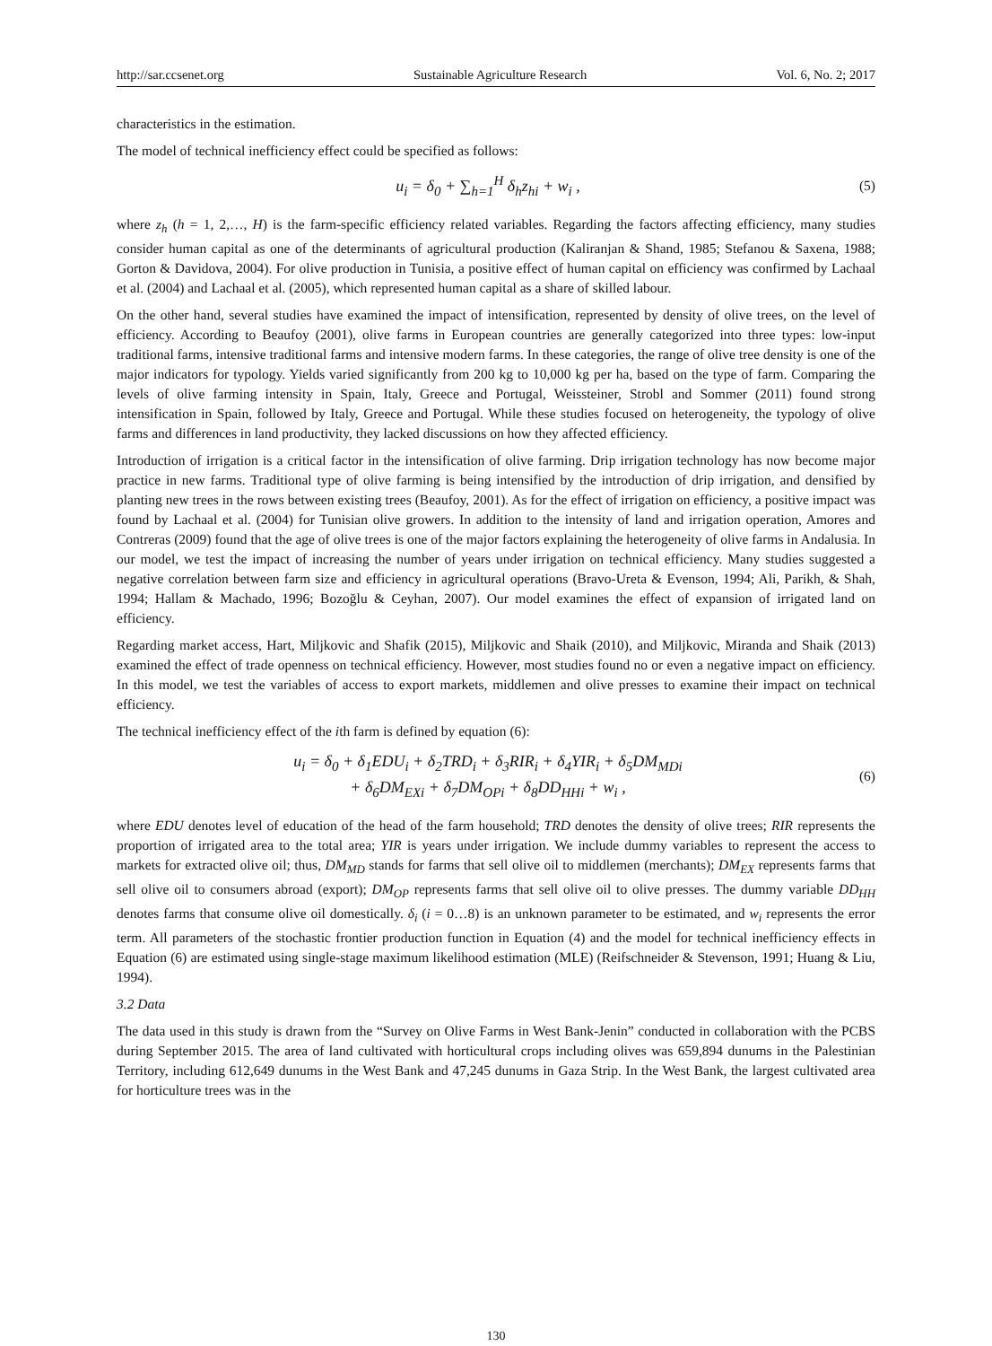http://sar.ccsenet.org Sustainable Agriculture Research Vol. 6, No. 2; 2017
characteristics in the estimation.
The model of technical inefficiency effect could be specified as follows:
u<sub>i</sub> = δ<sub>0</sub> + ∑<sub>h=1</sub><sup>H</sup> δ<sub>h</sub>z<sub>hi</sub> + w<sub>i</sub> ,
(5)
where z<sub>h</sub> (h = 1, 2,…, H) is the farm-specific efficiency related variables. Regarding the factors affecting efficiency, many studies consider human capital as one of the determinants of agricultural production (Kaliranjan & Shand, 1985; Stefanou & Saxena, 1988; Gorton & Davidova, 2004). For olive production in Tunisia, a positive effect of human capital on efficiency was confirmed by Lachaal et al. (2004) and Lachaal et al. (2005), which represented human capital as a share of skilled labour.
On the other hand, several studies have examined the impact of intensification, represented by density of olive trees, on the level of efficiency. According to Beaufoy (2001), olive farms in European countries are generally categorized into three types: low-input traditional farms, intensive traditional farms and intensive modern farms. In these categories, the range of olive tree density is one of the major indicators for typology. Yields varied significantly from 200 kg to 10,000 kg per ha, based on the type of farm. Comparing the levels of olive farming intensity in Spain, Italy, Greece and Portugal, Weissteiner, Strobl and Sommer (2011) found strong intensification in Spain, followed by Italy, Greece and Portugal. While these studies focused on heterogeneity, the typology of olive farms and differences in land productivity, they lacked discussions on how they affected efficiency.
Introduction of irrigation is a critical factor in the intensification of olive farming. Drip irrigation technology has now become major practice in new farms. Traditional type of olive farming is being intensified by the introduction of drip irrigation, and densified by planting new trees in the rows between existing trees (Beaufoy, 2001). As for the effect of irrigation on efficiency, a positive impact was found by Lachaal et al. (2004) for Tunisian olive growers. In addition to the intensity of land and irrigation operation, Amores and Contreras (2009) found that the age of olive trees is one of the major factors explaining the heterogeneity of olive farms in Andalusia. In our model, we test the impact of increasing the number of years under irrigation on technical efficiency. Many studies suggested a negative correlation between farm size and efficiency in agricultural operations (Bravo-Ureta & Evenson, 1994; Ali, Parikh, & Shah, 1994; Hallam & Machado, 1996; Bozoğlu & Ceyhan, 2007). Our model examines the effect of expansion of irrigated land on efficiency.
Regarding market access, Hart, Miljkovic and Shafik (2015), Miljkovic and Shaik (2010), and Miljkovic, Miranda and Shaik (2013) examined the effect of trade openness on technical efficiency. However, most studies found no or even a negative impact on efficiency. In this model, we test the variables of access to export markets, middlemen and olive presses to examine their impact on technical efficiency.
The technical inefficiency effect of the ith farm is defined by equation (6):
u<sub>i</sub> = δ<sub>0</sub> + δ<sub>1</sub>EDU<sub>i</sub> + δ<sub>2</sub>TRD<sub>i</sub> + δ<sub>3</sub>RIR<sub>i</sub> + δ<sub>4</sub>YIR<sub>i</sub> + δ<sub>5</sub>DM<sub>MDi</sub>
+ δ<sub>6</sub>DM<sub>EXi</sub> + δ<sub>7</sub>DM<sub>OPi</sub> + δ<sub>8</sub>DD<sub>HHi</sub> + w<sub>i</sub> ,
(6)
where EDU denotes level of education of the head of the farm household; TRD denotes the density of olive trees; RIR represents the proportion of irrigated area to the total area; YIR is years under irrigation. We include dummy variables to represent the access to markets for extracted olive oil; thus, DM<sub>MD</sub> stands for farms that sell olive oil to middlemen (merchants); DM<sub>EX</sub> represents farms that sell olive oil to consumers abroad (export); DM<sub>OP</sub> represents farms that sell olive oil to olive presses. The dummy variable DD<sub>HH</sub> denotes farms that consume olive oil domestically. δ<sub>i</sub> (i = 0…8) is an unknown parameter to be estimated, and w<sub>i</sub> represents the error term. All parameters of the stochastic frontier production function in Equation (4) and the model for technical inefficiency effects in Equation (6) are estimated using single-stage maximum likelihood estimation (MLE) (Reifschneider & Stevenson, 1991; Huang & Liu, 1994).
3.2 Data
The data used in this study is drawn from the “Survey on Olive Farms in West Bank-Jenin” conducted in collaboration with the PCBS during September 2015. The area of land cultivated with horticultural crops including olives was 659,894 dunums in the Palestinian Territory, including 612,649 dunums in the West Bank and 47,245 dunums in Gaza Strip. In the West Bank, the largest cultivated area for horticulture trees was in the
130